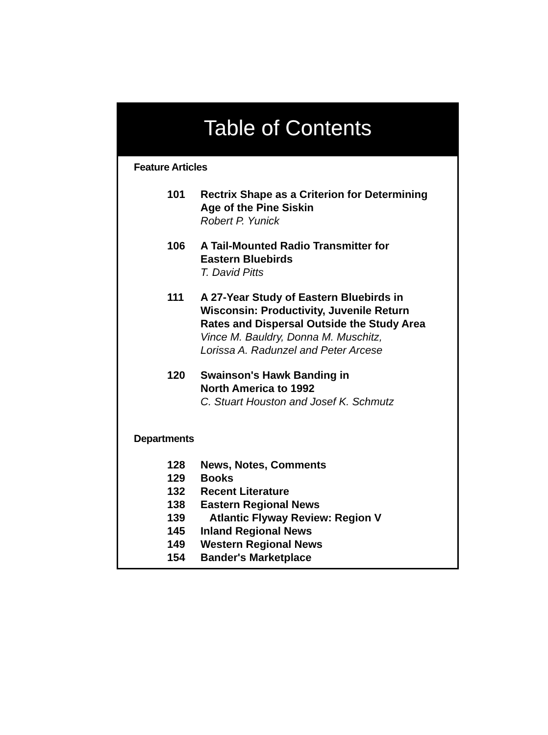Table of Contents
Feature Articles
101 Rectrix Shape as a Criterion for Determining
Age of the Pine Siskin
Robert P. Yunick
106 A Tail-Mounted Radio Transmitter for
Eastern Bluebirds
T. David Pitts
111 A 27-Year Study of Eastern Bluebirds in
Wisconsin: Productivity, Juvenile Return
Rates and Dispersal Outside the Study Area
Vince M. Bauldry, Donna M. Muschitz,
Lorissa A. Radunzel and Peter Arcese
120 Swainson's Hawk Banding in
North America to 1992
C. Stuart Houston and Josef K. Schmutz
Departments
128 News, Notes, Comments
129 Books
132 Recent Literature
138 Eastern Regional News
139 Atlantic Flyway Review: Region V
145 Inland Regional News
149 Western Regional News
154 Bander's Marketplace